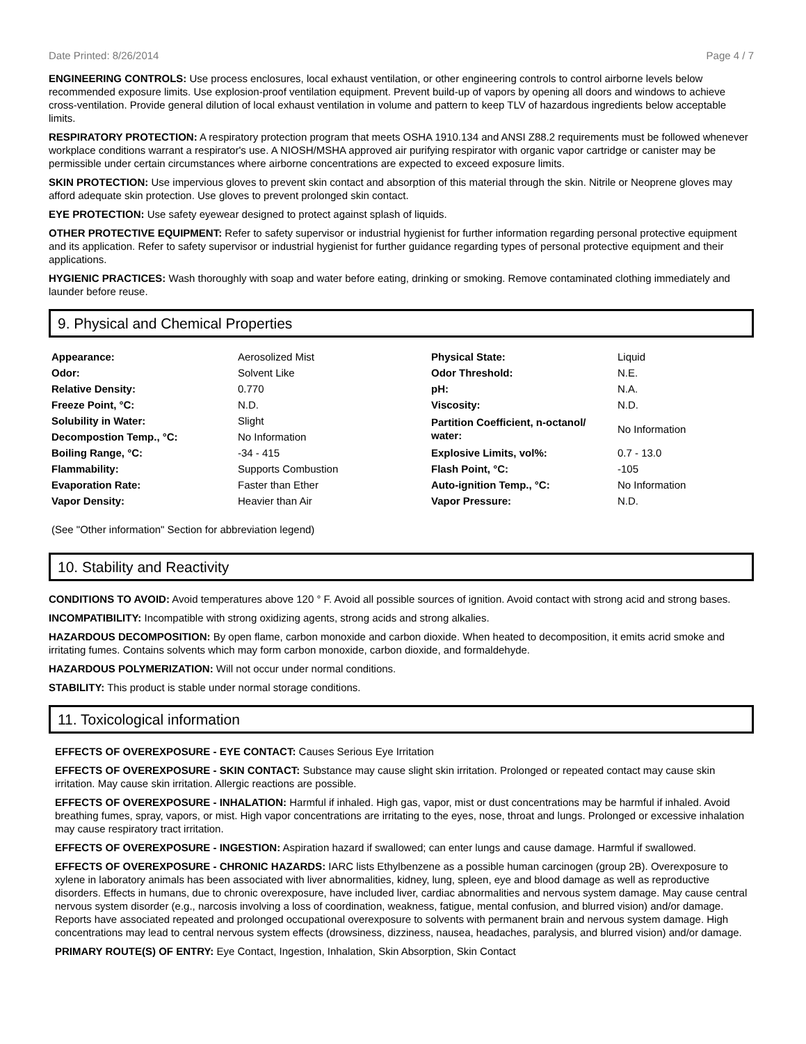Date Printed: 8/26/2014 Page 4 / 7
ENGINEERING CONTROLS: Use process enclosures, local exhaust ventilation, or other engineering controls to control airborne levels below recommended exposure limits. Use explosion-proof ventilation equipment. Prevent build-up of vapors by opening all doors and windows to achieve cross-ventilation. Provide general dilution of local exhaust ventilation in volume and pattern to keep TLV of hazardous ingredients below acceptable limits.
RESPIRATORY PROTECTION: A respiratory protection program that meets OSHA 1910.134 and ANSI Z88.2 requirements must be followed whenever workplace conditions warrant a respirator's use. A NIOSH/MSHA approved air purifying respirator with organic vapor cartridge or canister may be permissible under certain circumstances where airborne concentrations are expected to exceed exposure limits.
SKIN PROTECTION: Use impervious gloves to prevent skin contact and absorption of this material through the skin. Nitrile or Neoprene gloves may afford adequate skin protection. Use gloves to prevent prolonged skin contact.
EYE PROTECTION: Use safety eyewear designed to protect against splash of liquids.
OTHER PROTECTIVE EQUIPMENT: Refer to safety supervisor or industrial hygienist for further information regarding personal protective equipment and its application. Refer to safety supervisor or industrial hygienist for further guidance regarding types of personal protective equipment and their applications.
HYGIENIC PRACTICES: Wash thoroughly with soap and water before eating, drinking or smoking. Remove contaminated clothing immediately and launder before reuse.
9. Physical and Chemical Properties
| Appearance: | Aerosolized Mist | Physical State: | Liquid |
| Odor: | Solvent Like | Odor Threshold: | N.E. |
| Relative Density: | 0.770 | pH: | N.A. |
| Freeze Point, °C: | N.D. | Viscosity: | N.D. |
| Solubility in Water: | Slight | Partition Coefficient, n-octanol/ water: | No Information |
| Decompostion Temp., °C: | No Information | | |
| Boiling Range, °C: | -34 - 415 | Explosive Limits, vol%: | 0.7 - 13.0 |
| Flammability: | Supports Combustion | Flash Point, °C: | -105 |
| Evaporation Rate: | Faster than Ether | Auto-ignition Temp., °C: | No Information |
| Vapor Density: | Heavier than Air | Vapor Pressure: | N.D. |
(See "Other information" Section for abbreviation legend)
10. Stability and Reactivity
CONDITIONS TO AVOID: Avoid temperatures above 120 ° F. Avoid all possible sources of ignition. Avoid contact with strong acid and strong bases.
INCOMPATIBILITY: Incompatible with strong oxidizing agents, strong acids and strong alkalies.
HAZARDOUS DECOMPOSITION: By open flame, carbon monoxide and carbon dioxide. When heated to decomposition, it emits acrid smoke and irritating fumes. Contains solvents which may form carbon monoxide, carbon dioxide, and formaldehyde.
HAZARDOUS POLYMERIZATION: Will not occur under normal conditions.
STABILITY: This product is stable under normal storage conditions.
11. Toxicological information
EFFECTS OF OVEREXPOSURE - EYE CONTACT: Causes Serious Eye Irritation
EFFECTS OF OVEREXPOSURE - SKIN CONTACT: Substance may cause slight skin irritation. Prolonged or repeated contact may cause skin irritation. May cause skin irritation. Allergic reactions are possible.
EFFECTS OF OVEREXPOSURE - INHALATION: Harmful if inhaled. High gas, vapor, mist or dust concentrations may be harmful if inhaled. Avoid breathing fumes, spray, vapors, or mist. High vapor concentrations are irritating to the eyes, nose, throat and lungs. Prolonged or excessive inhalation may cause respiratory tract irritation.
EFFECTS OF OVEREXPOSURE - INGESTION: Aspiration hazard if swallowed; can enter lungs and cause damage. Harmful if swallowed.
EFFECTS OF OVEREXPOSURE - CHRONIC HAZARDS: IARC lists Ethylbenzene as a possible human carcinogen (group 2B). Overexposure to xylene in laboratory animals has been associated with liver abnormalities, kidney, lung, spleen, eye and blood damage as well as reproductive disorders. Effects in humans, due to chronic overexposure, have included liver, cardiac abnormalities and nervous system damage. May cause central nervous system disorder (e.g., narcosis involving a loss of coordination, weakness, fatigue, mental confusion, and blurred vision) and/or damage. Reports have associated repeated and prolonged occupational overexposure to solvents with permanent brain and nervous system damage. High concentrations may lead to central nervous system effects (drowsiness, dizziness, nausea, headaches, paralysis, and blurred vision) and/or damage.
PRIMARY ROUTE(S) OF ENTRY: Eye Contact, Ingestion, Inhalation, Skin Absorption, Skin Contact